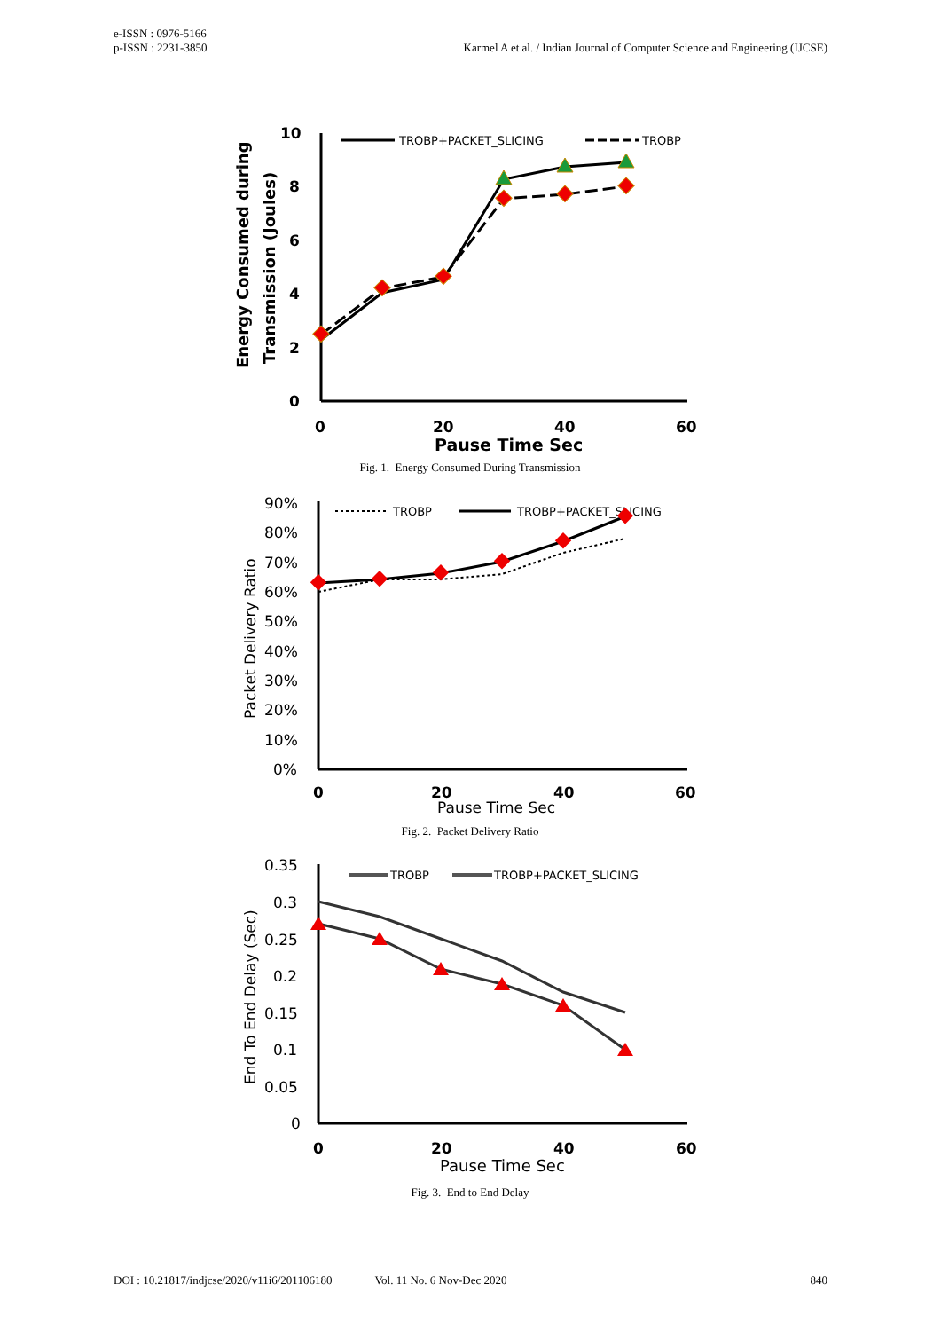e-ISSN : 0976-5166
p-ISSN : 2231-3850
Karmel A et al. / Indian Journal of Computer Science and Engineering (IJCSE)
Energy Consumed during
Transmission (Joules)
10
8
6
4
2
0
0
20
40
60
Pause Time Sec
TROBP+PACKET_SLICING
TROBP
Fig. 1. Energy Consumed During Transmission
Packet Delivery Ratio
90%
80%
70%
60%
50%
40%
30%
20%
10%
0%
0
20
40
60
Pause Time Sec
TROBP
TROBP+PACKET_SLICING
Fig. 2. Packet Delivery Ratio
End To End Delay (Sec)
0.35
0.3
0.25
0.2
0.15
0.1
0.05
0
0
20
40
60
Pause Time Sec
TROBP
TROBP+PACKET_SLICING
Fig. 3. End to End Delay
DOI : 10.21817/indjcse/2020/v11i6/201106180 Vol. 11 No. 6 Nov-Dec 2020 840